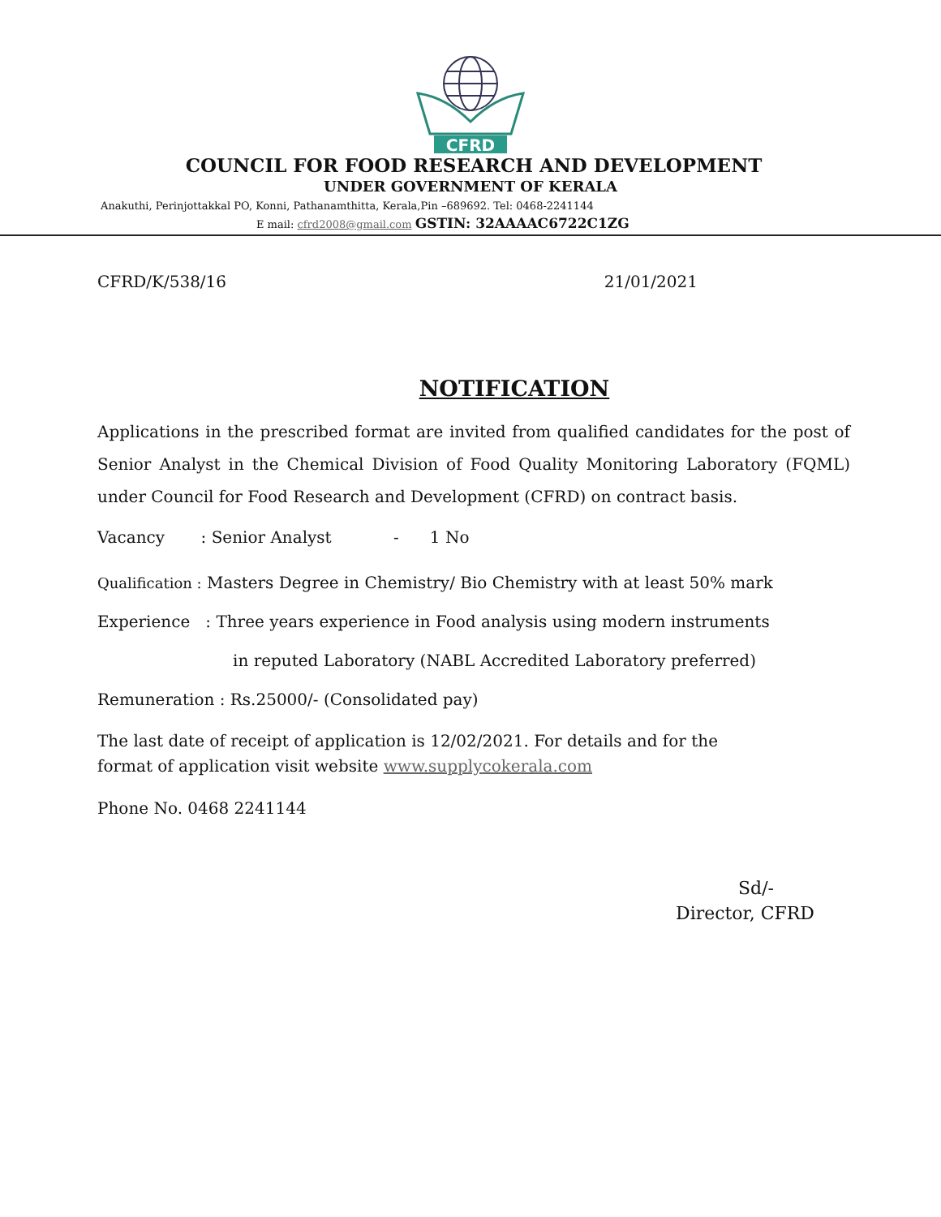CFRD
COUNCIL FOR FOOD RESEARCH AND DEVELOPMENT
UNDER GOVERNMENT OF KERALA
Anakuthi, Perinjottakkal PO, Konni, Pathanamthitta, Kerala,Pin –689692. Tel: 0468-2241144
E mail: cfrd2008@gmail.com GSTIN: 32AAAAC6722C1ZG
CFRD/K/538/16 21/01/2021
NOTIFICATION
Applications in the prescribed format are invited from qualified candidates for the post of Senior Analyst in the Chemical Division of Food Quality Monitoring Laboratory (FQML) under Council for Food Research and Development (CFRD) on contract basis.
Vacancy : Senior Analyst - 1 No
Qualification : Masters Degree in Chemistry/ Bio Chemistry with at least 50% mark
Experience : Three years experience in Food analysis using modern instruments
in reputed Laboratory (NABL Accredited Laboratory preferred)
Remuneration : Rs.25000/- (Consolidated pay)
The last date of receipt of application is 12/02/2021. For details and for the
format of application visit website www.supplycokerala.com
Phone No. 0468 2241144
Sd/-
Director, CFRD